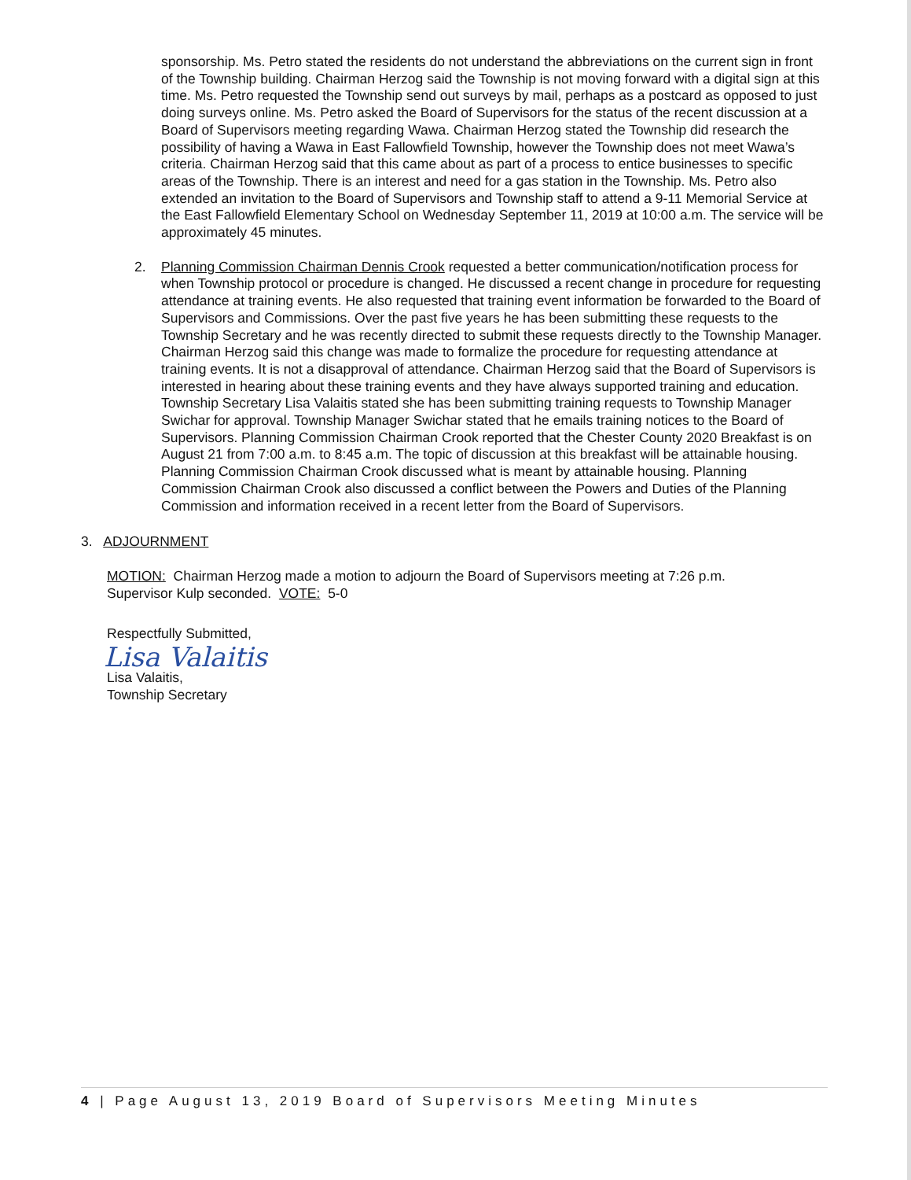sponsorship. Ms. Petro stated the residents do not understand the abbreviations on the current sign in front of the Township building. Chairman Herzog said the Township is not moving forward with a digital sign at this time. Ms. Petro requested the Township send out surveys by mail, perhaps as a postcard as opposed to just doing surveys online. Ms. Petro asked the Board of Supervisors for the status of the recent discussion at a Board of Supervisors meeting regarding Wawa. Chairman Herzog stated the Township did research the possibility of having a Wawa in East Fallowfield Township, however the Township does not meet Wawa’s criteria. Chairman Herzog said that this came about as part of a process to entice businesses to specific areas of the Township. There is an interest and need for a gas station in the Township. Ms. Petro also extended an invitation to the Board of Supervisors and Township staff to attend a 9-11 Memorial Service at the East Fallowfield Elementary School on Wednesday September 11, 2019 at 10:00 a.m. The service will be approximately 45 minutes.
2. Planning Commission Chairman Dennis Crook requested a better communication/notification process for when Township protocol or procedure is changed. He discussed a recent change in procedure for requesting attendance at training events. He also requested that training event information be forwarded to the Board of Supervisors and Commissions. Over the past five years he has been submitting these requests to the Township Secretary and he was recently directed to submit these requests directly to the Township Manager. Chairman Herzog said this change was made to formalize the procedure for requesting attendance at training events. It is not a disapproval of attendance. Chairman Herzog said that the Board of Supervisors is interested in hearing about these training events and they have always supported training and education. Township Secretary Lisa Valaitis stated she has been submitting training requests to Township Manager Swichar for approval. Township Manager Swichar stated that he emails training notices to the Board of Supervisors. Planning Commission Chairman Crook reported that the Chester County 2020 Breakfast is on August 21 from 7:00 a.m. to 8:45 a.m. The topic of discussion at this breakfast will be attainable housing. Planning Commission Chairman Crook discussed what is meant by attainable housing. Planning Commission Chairman Crook also discussed a conflict between the Powers and Duties of the Planning Commission and information received in a recent letter from the Board of Supervisors.
3. ADJOURNMENT
MOTION: Chairman Herzog made a motion to adjourn the Board of Supervisors meeting at 7:26 p.m. Supervisor Kulp seconded. VOTE: 5-0
Respectfully Submitted,
Lisa Valaitis
Lisa Valaitis,
Township Secretary
4 | Page August 13, 2019 Board of Supervisors Meeting Minutes